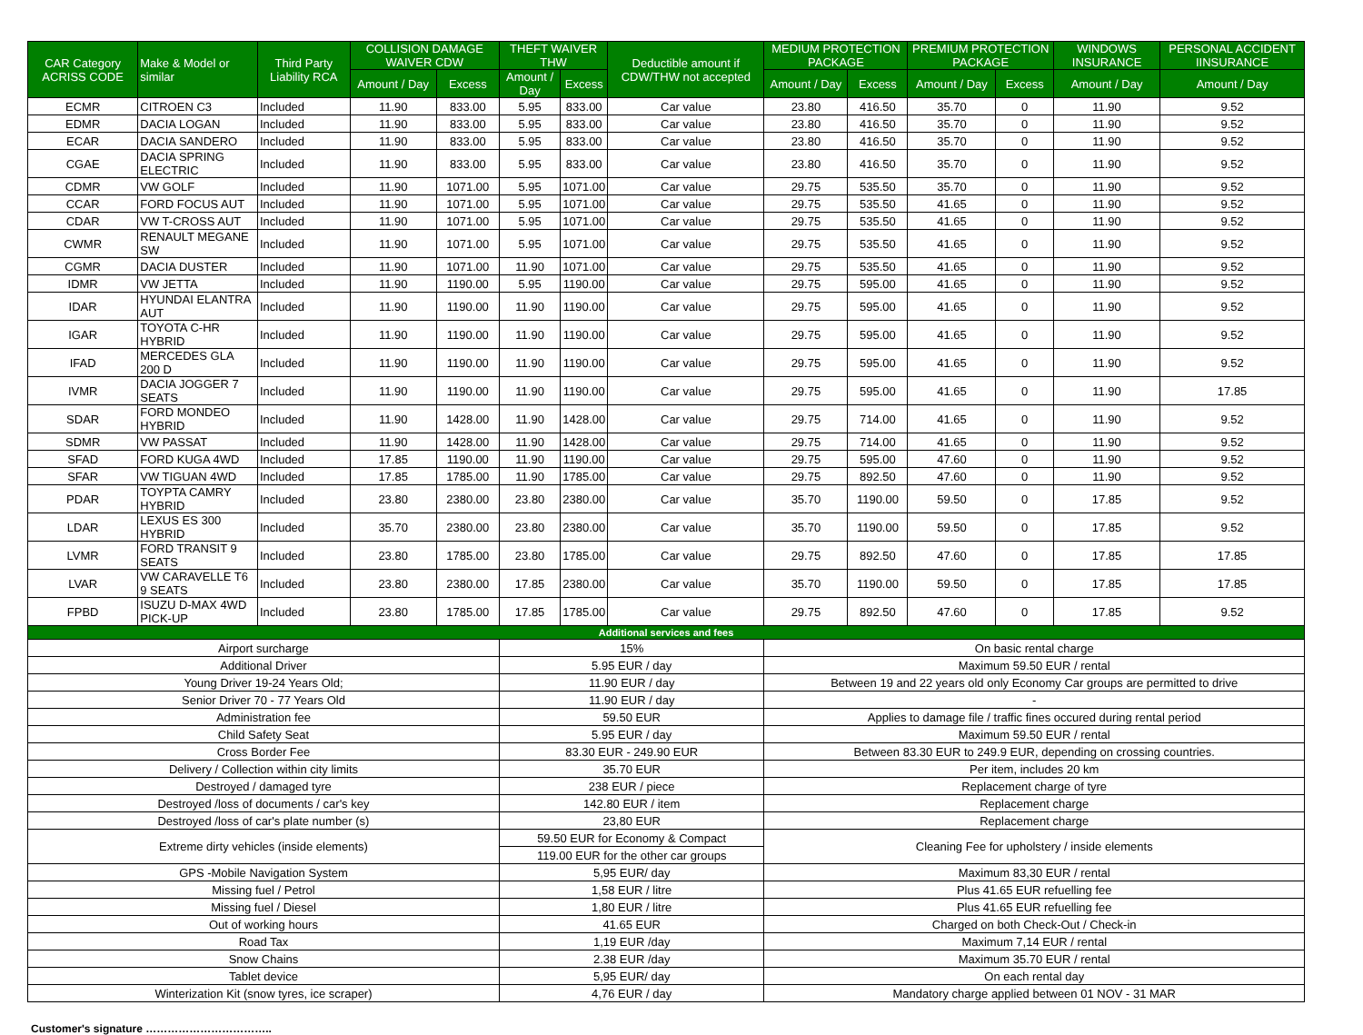| CAR Category ACRISS CODE | Make & Model or similar | Third Party Liability RCA | COLLISION DAMAGE WAIVER CDW | | THEFT WAIVER THW | | Deductible amount if CDW/THW not accepted | MEDIUM PROTECTION PACKAGE | | PREMIUM PROTECTION PACKAGE | | WINDOWS INSURANCE | PERSONAL ACCIDENT IINSURANCE |
| --- | --- | --- | --- | --- | --- | --- | --- | --- | --- | --- | --- | --- | --- |
| | | | Amount / Day | Excess | Amount / Day | Excess | | Amount / Day | Excess | Amount / Day | Excess | Amount / Day | Amount / Day |
| ECMR | CITROEN C3 | Included | 11.90 | 833.00 | 5.95 | 833.00 | Car value | 23.80 | 416.50 | 35.70 | 0 | 11.90 | 9.52 |
| EDMR | DACIA LOGAN | Included | 11.90 | 833.00 | 5.95 | 833.00 | Car value | 23.80 | 416.50 | 35.70 | 0 | 11.90 | 9.52 |
| ECAR | DACIA SANDERO | Included | 11.90 | 833.00 | 5.95 | 833.00 | Car value | 23.80 | 416.50 | 35.70 | 0 | 11.90 | 9.52 |
| CGAE | DACIA SPRING ELECTRIC | Included | 11.90 | 833.00 | 5.95 | 833.00 | Car value | 23.80 | 416.50 | 35.70 | 0 | 11.90 | 9.52 |
| CDMR | VW GOLF | Included | 11.90 | 1071.00 | 5.95 | 1071.00 | Car value | 29.75 | 535.50 | 35.70 | 0 | 11.90 | 9.52 |
| CCAR | FORD FOCUS AUT | Included | 11.90 | 1071.00 | 5.95 | 1071.00 | Car value | 29.75 | 535.50 | 41.65 | 0 | 11.90 | 9.52 |
| CDAR | VW T-CROSS AUT | Included | 11.90 | 1071.00 | 5.95 | 1071.00 | Car value | 29.75 | 535.50 | 41.65 | 0 | 11.90 | 9.52 |
| CWMR | RENAULT MEGANE SW | Included | 11.90 | 1071.00 | 5.95 | 1071.00 | Car value | 29.75 | 535.50 | 41.65 | 0 | 11.90 | 9.52 |
| CGMR | DACIA DUSTER | Included | 11.90 | 1071.00 | 11.90 | 1071.00 | Car value | 29.75 | 535.50 | 41.65 | 0 | 11.90 | 9.52 |
| IDMR | VW JETTA | Included | 11.90 | 1190.00 | 5.95 | 1190.00 | Car value | 29.75 | 595.00 | 41.65 | 0 | 11.90 | 9.52 |
| IDAR | HYUNDAI ELANTRA AUT | Included | 11.90 | 1190.00 | 11.90 | 1190.00 | Car value | 29.75 | 595.00 | 41.65 | 0 | 11.90 | 9.52 |
| IGAR | TOYOTA C-HR HYBRID | Included | 11.90 | 1190.00 | 11.90 | 1190.00 | Car value | 29.75 | 595.00 | 41.65 | 0 | 11.90 | 9.52 |
| IFAD | MERCEDES GLA 200 D | Included | 11.90 | 1190.00 | 11.90 | 1190.00 | Car value | 29.75 | 595.00 | 41.65 | 0 | 11.90 | 9.52 |
| IVMR | DACIA JOGGER 7 SEATS | Included | 11.90 | 1190.00 | 11.90 | 1190.00 | Car value | 29.75 | 595.00 | 41.65 | 0 | 11.90 | 17.85 |
| SDAR | FORD MONDEO HYBRID | Included | 11.90 | 1428.00 | 11.90 | 1428.00 | Car value | 29.75 | 714.00 | 41.65 | 0 | 11.90 | 9.52 |
| SDMR | VW PASSAT | Included | 11.90 | 1428.00 | 11.90 | 1428.00 | Car value | 29.75 | 714.00 | 41.65 | 0 | 11.90 | 9.52 |
| SFAD | FORD KUGA 4WD | Included | 17.85 | 1190.00 | 11.90 | 1190.00 | Car value | 29.75 | 595.00 | 47.60 | 0 | 11.90 | 9.52 |
| SFAR | VW TIGUAN 4WD | Included | 17.85 | 1785.00 | 11.90 | 1785.00 | Car value | 29.75 | 892.50 | 47.60 | 0 | 11.90 | 9.52 |
| PDAR | TOYPTA CAMRY HYBRID | Included | 23.80 | 2380.00 | 23.80 | 2380.00 | Car value | 35.70 | 1190.00 | 59.50 | 0 | 17.85 | 9.52 |
| LDAR | LEXUS ES 300 HYBRID | Included | 35.70 | 2380.00 | 23.80 | 2380.00 | Car value | 35.70 | 1190.00 | 59.50 | 0 | 17.85 | 9.52 |
| LVMR | FORD TRANSIT 9 SEATS | Included | 23.80 | 1785.00 | 23.80 | 1785.00 | Car value | 29.75 | 892.50 | 47.60 | 0 | 17.85 | 17.85 |
| LVAR | VW CARAVELLE T6 9 SEATS | Included | 23.80 | 2380.00 | 17.85 | 2380.00 | Car value | 35.70 | 1190.00 | 59.50 | 0 | 17.85 | 17.85 |
| FPBD | ISUZU D-MAX 4WD PICK-UP | Included | 23.80 | 1785.00 | 17.85 | 1785.00 | Car value | 29.75 | 892.50 | 47.60 | 0 | 17.85 | 9.52 |
| Additional services and fees | | | | | | | | | | | | | |
| Airport surcharge | | | | | 15% | | | On basic rental charge | | | | | |
| Additional Driver | | | | | 5.95 EUR / day | | | Maximum 59.50 EUR / rental | | | | | |
| Young Driver 19-24 Years Old; | | | | | 11.90 EUR / day | | | Between 19 and 22 years old only Economy Car groups are permitted to drive | | | | | |
| Senior Driver 70 - 77 Years Old | | | | | 11.90 EUR / day | | | - | | | | | |
| Administration fee | | | | | 59.50 EUR | | | Applies to damage file / traffic fines occured during rental period | | | | | |
| Child Safety Seat | | | | | 5.95 EUR / day | | | Maximum 59.50 EUR / rental | | | | | |
| Cross Border Fee | | | | | 83.30 EUR - 249.90 EUR | | | Between 83.30 EUR to 249.9 EUR, depending on crossing countries. | | | | | |
| Delivery / Collection within city limits | | | | | 35.70 EUR | | | Per item, includes 20 km | | | | | |
| Destroyed / damaged tyre | | | | | 238 EUR / piece | | | Replacement charge of tyre | | | | | |
| Destroyed /loss of documents / car's key | | | | | 142.80 EUR / item | | | Replacement charge | | | | | |
| Destroyed /loss of car's plate number (s) | | | | | 23,80 EUR | | | Replacement charge | | | | | |
| Extreme dirty vehicles (inside elements) | | | | | 59.50 EUR for Economy & Compact | | | Cleaning Fee for upholstery / inside elements | | | | | |
| | | | | | 119.00 EUR for the other car groups | | | | | | | | |
| GPS -Mobile Navigation System | | | | | 5,95 EUR/ day | | | Maximum 83,30 EUR / rental | | | | | |
| Missing fuel / Petrol | | | | | 1,58 EUR / litre | | | Plus 41.65 EUR refuelling fee | | | | | |
| Missing fuel / Diesel | | | | | 1,80 EUR / litre | | | Plus 41.65 EUR refuelling fee | | | | | |
| Out of working hours | | | | | 41.65 EUR | | | Charged on both Check-Out / Check-in | | | | | |
| Road Tax | | | | | 1,19 EUR /day | | | Maximum 7,14 EUR / rental | | | | | |
| Snow Chains | | | | | 2.38 EUR /day | | | Maximum 35.70 EUR / rental | | | | | |
| Tablet device | | | | | 5,95 EUR/ day | | | On each rental day | | | | | |
| Winterization Kit (snow tyres, ice scraper) | | | | | 4,76 EUR / day | | | Mandatory charge applied between 01 NOV - 31 MAR | | | | | |
Customer's signature ……………………………..